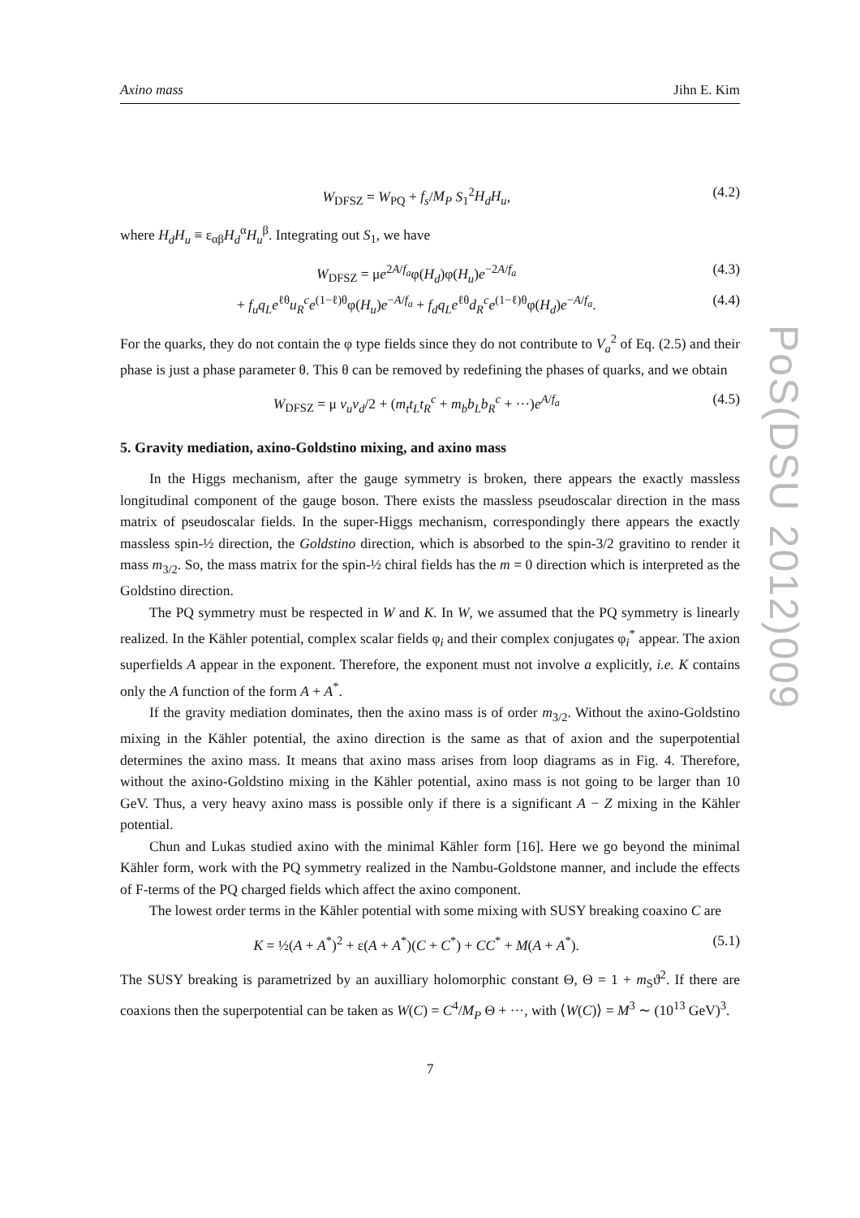PoS(DSU 2012)009
Axino mass Jihn E. Kim
W<sub>DFSZ</sub> = W<sub>PQ</sub> + f<sub>s</sub>/M<sub>P</sub> S<sub>1</sub><sup>2</sup>H<sub>d</sub>H<sub>u</sub>, (4.2)
where H<sub>d</sub>H<sub>u</sub> ≡ ε<sub>αβ</sub>H<sub>d</sub><sup>α</sup>H<sub>u</sub><sup>β</sup>. Integrating out S<sub>1</sub>, we have
W<sub>DFSZ</sub> = μe<sup>2A/f<sub>a</sub></sup>φ(H<sub>d</sub>)φ(H<sub>u</sub>)e<sup>−2A/f<sub>a</sub></sup> (4.3)
+ f<sub>u</sub>q<sub>L</sub>e<sup>ℓθ</sup>u<sub>R</sub><sup>c</sup>e<sup>(1−ℓ)θ</sup>φ(H<sub>u</sub>)e<sup>−A/f<sub>a</sub></sup> + f<sub>d</sub>q<sub>L</sub>e<sup>ℓθ</sup>d<sub>R</sub><sup>c</sup>e<sup>(1−ℓ)θ</sup>φ(H<sub>d</sub>)e<sup>−A/f<sub>a</sub></sup>. (4.4)
For the quarks, they do not contain the φ type fields since they do not contribute to V<sub>a</sub><sup>2</sup> of Eq. (2.5) and their phase is just a phase parameter θ. This θ can be removed by redefining the phases of quarks, and we obtain
W<sub>DFSZ</sub> = μ v<sub>u</sub>v<sub>d</sub>/2 + (m<sub>t</sub>t<sub>L</sub>t<sub>R</sub><sup>c</sup> + m<sub>b</sub>b<sub>L</sub>b<sub>R</sub><sup>c</sup> + ···)e<sup>A/f<sub>a</sub></sup> (4.5)
5. Gravity mediation, axino-Goldstino mixing, and axino mass
In the Higgs mechanism, after the gauge symmetry is broken, there appears the exactly massless longitudinal component of the gauge boson. There exists the massless pseudoscalar direction in the mass matrix of pseudoscalar fields. In the super-Higgs mechanism, correspondingly there appears the exactly massless spin-½ direction, the Goldstino direction, which is absorbed to the spin-3/2 gravitino to render it mass m<sub>3/2</sub>. So, the mass matrix for the spin-½ chiral fields has the m = 0 direction which is interpreted as the Goldstino direction.
The PQ symmetry must be respected in W and K. In W, we assumed that the PQ symmetry is linearly realized. In the Kähler potential, complex scalar fields φ<sub>i</sub> and their complex conjugates φ<sub>i</sub><sup>*</sup> appear. The axion superfields A appear in the exponent. Therefore, the exponent must not involve a explicitly, i.e. K contains only the A function of the form A + A<sup>*</sup>.
If the gravity mediation dominates, then the axino mass is of order m<sub>3/2</sub>. Without the axino-Goldstino mixing in the Kähler potential, the axino direction is the same as that of axion and the superpotential determines the axino mass. It means that axino mass arises from loop diagrams as in Fig. 4. Therefore, without the axino-Goldstino mixing in the Kähler potential, axino mass is not going to be larger than 10 GeV. Thus, a very heavy axino mass is possible only if there is a significant A − Z mixing in the Kähler potential.
Chun and Lukas studied axino with the minimal Kähler form [16]. Here we go beyond the minimal Kähler form, work with the PQ symmetry realized in the Nambu-Goldstone manner, and include the effects of F-terms of the PQ charged fields which affect the axino component.
The lowest order terms in the Kähler potential with some mixing with SUSY breaking coaxino C are
K = ½(A + A<sup>*</sup>)<sup>2</sup> + ε(A + A<sup>*</sup>)(C + C<sup>*</sup>) + CC<sup>*</sup> + M(A + A<sup>*</sup>). (5.1)
The SUSY breaking is parametrized by an auxilliary holomorphic constant Θ, Θ = 1 + m<sub>S</sub>ϑ<sup>2</sup>. If there are coaxions then the superpotential can be taken as W(C) = C<sup>4</sup>/M<sub>P</sub> Θ + ···, with ⟨W(C)⟩ = M<sup>3</sup> ∼ (10<sup>13</sup> GeV)<sup>3</sup>.
7